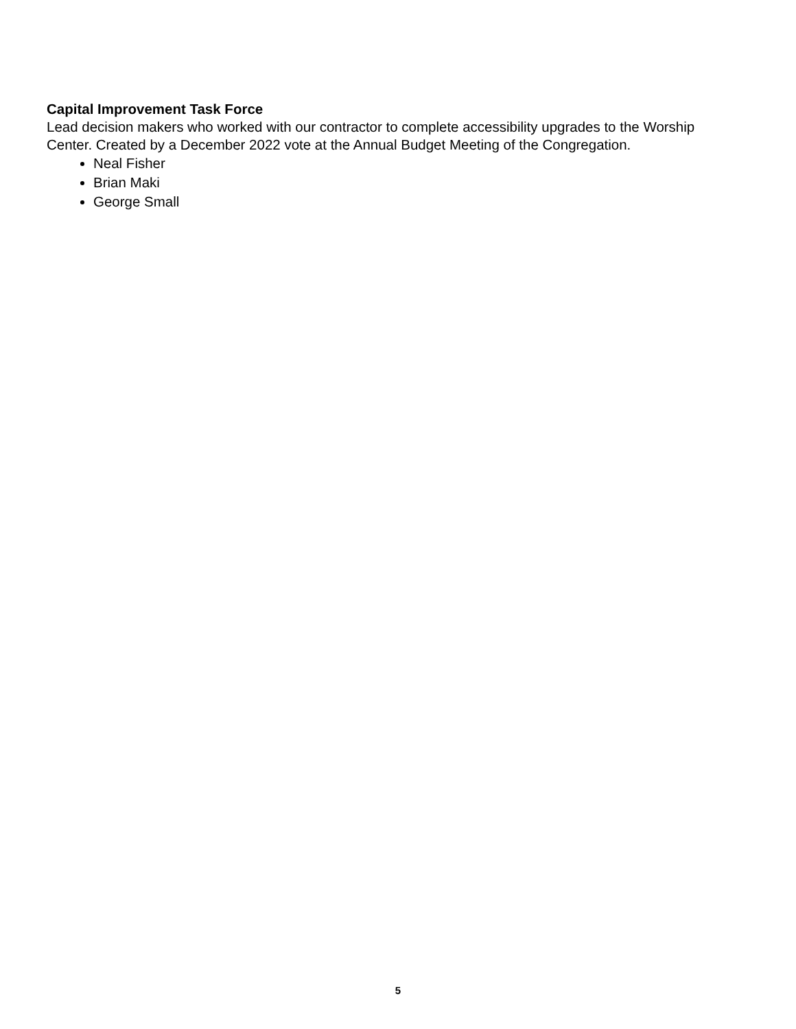Capital Improvement Task Force
Lead decision makers who worked with our contractor to complete accessibility upgrades to the Worship Center. Created by a December 2022 vote at the Annual Budget Meeting of the Congregation.
Neal Fisher
Brian Maki
George Small
5